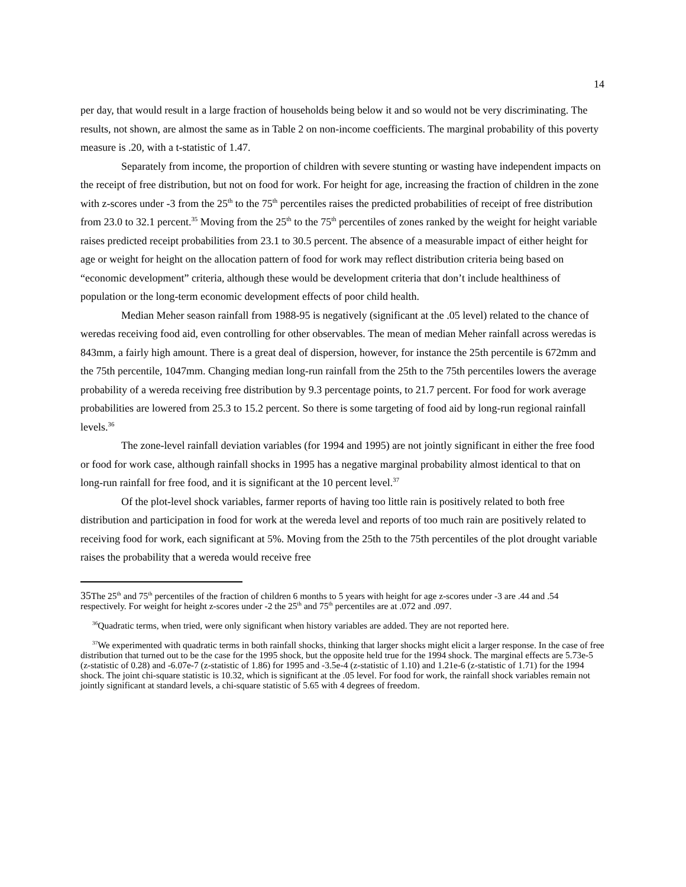14
per day, that would result in a large fraction of households being below it and so would not be very discriminating. The results, not shown, are almost the same as in Table 2 on non-income coefficients. The marginal probability of this poverty measure is .20, with a t-statistic of 1.47.
Separately from income, the proportion of children with severe stunting or wasting have independent impacts on the receipt of free distribution, but not on food for work. For height for age, increasing the fraction of children in the zone with z-scores under -3 from the 25<sup>th</sup> to the 75<sup>th</sup> percentiles raises the predicted probabilities of receipt of free distribution from 23.0 to 32.1 percent.<sup>35</sup> Moving from the 25<sup>th</sup> to the 75<sup>th</sup> percentiles of zones ranked by the weight for height variable raises predicted receipt probabilities from 23.1 to 30.5 percent. The absence of a measurable impact of either height for age or weight for height on the allocation pattern of food for work may reflect distribution criteria being based on “economic development” criteria, although these would be development criteria that don’t include healthiness of population or the long-term economic development effects of poor child health.
Median Meher season rainfall from 1988-95 is negatively (significant at the .05 level) related to the chance of weredas receiving food aid, even controlling for other observables. The mean of median Meher rainfall across weredas is 843mm, a fairly high amount. There is a great deal of dispersion, however, for instance the 25th percentile is 672mm and the 75th percentile, 1047mm. Changing median long-run rainfall from the 25th to the 75th percentiles lowers the average probability of a wereda receiving free distribution by 9.3 percentage points, to 21.7 percent. For food for work average probabilities are lowered from 25.3 to 15.2 percent. So there is some targeting of food aid by long-run regional rainfall levels.<sup>36</sup>
The zone-level rainfall deviation variables (for 1994 and 1995) are not jointly significant in either the free food or food for work case, although rainfall shocks in 1995 has a negative marginal probability almost identical to that on long-run rainfall for free food, and it is significant at the 10 percent level.<sup>37</sup>
Of the plot-level shock variables, farmer reports of having too little rain is positively related to both free distribution and participation in food for work at the wereda level and reports of too much rain are positively related to receiving food for work, each significant at 5%. Moving from the 25th to the 75th percentiles of the plot drought variable raises the probability that a wereda would receive free
35 The 25<sup>th</sup> and 75<sup>th</sup> percentiles of the fraction of children 6 months to 5 years with height for age z-scores under -3 are .44 and .54 respectively. For weight for height z-scores under -2 the 25<sup>th</sup> and 75<sup>th</sup> percentiles are at .072 and .097.
<sup>36</sup> Quadratic terms, when tried, were only significant when history variables are added. They are not reported here.
<sup>37</sup> We experimented with quadratic terms in both rainfall shocks, thinking that larger shocks might elicit a larger response. In the case of free distribution that turned out to be the case for the 1995 shock, but the opposite held true for the 1994 shock. The marginal effects are 5.73e-5 (z-statistic of 0.28) and -6.07e-7 (z-statistic of 1.86) for 1995 and -3.5e-4 (z-statistic of 1.10) and 1.21e-6 (z-statistic of 1.71) for the 1994 shock. The joint chi-square statistic is 10.32, which is significant at the .05 level. For food for work, the rainfall shock variables remain not jointly significant at standard levels, a chi-square statistic of 5.65 with 4 degrees of freedom.